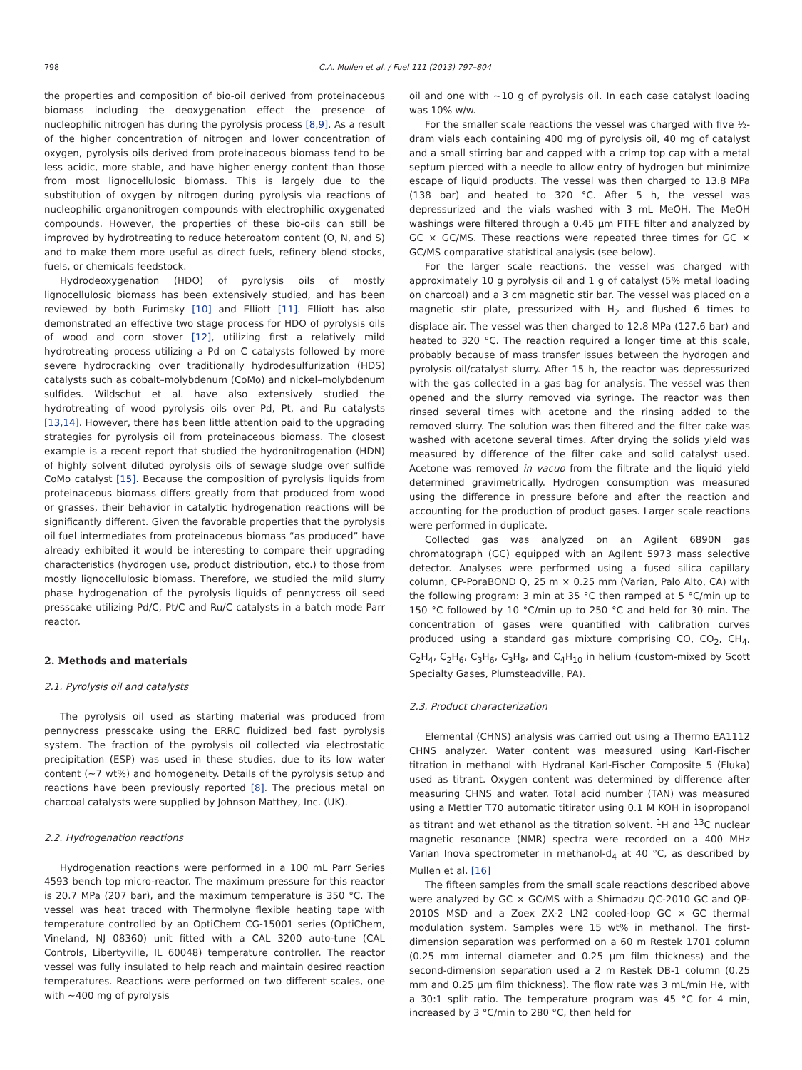798 C.A. Mullen et al. / Fuel 111 (2013) 797–804
the properties and composition of bio-oil derived from proteinaceous biomass including the deoxygenation effect the presence of nucleophilic nitrogen has during the pyrolysis process [8,9]. As a result of the higher concentration of nitrogen and lower concentration of oxygen, pyrolysis oils derived from proteinaceous biomass tend to be less acidic, more stable, and have higher energy content than those from most lignocellulosic biomass. This is largely due to the substitution of oxygen by nitrogen during pyrolysis via reactions of nucleophilic organonitrogen compounds with electrophilic oxygenated compounds. However, the properties of these bio-oils can still be improved by hydrotreating to reduce heteroatom content (O, N, and S) and to make them more useful as direct fuels, refinery blend stocks, fuels, or chemicals feedstock.
Hydrodeoxygenation (HDO) of pyrolysis oils of mostly lignocellulosic biomass has been extensively studied, and has been reviewed by both Furimsky [10] and Elliott [11]. Elliott has also demonstrated an effective two stage process for HDO of pyrolysis oils of wood and corn stover [12], utilizing first a relatively mild hydrotreating process utilizing a Pd on C catalysts followed by more severe hydrocracking over traditionally hydrodesulfurization (HDS) catalysts such as cobalt–molybdenum (CoMo) and nickel–molybdenum sulfides. Wildschut et al. have also extensively studied the hydrotreating of wood pyrolysis oils over Pd, Pt, and Ru catalysts [13,14]. However, there has been little attention paid to the upgrading strategies for pyrolysis oil from proteinaceous biomass. The closest example is a recent report that studied the hydronitrogenation (HDN) of highly solvent diluted pyrolysis oils of sewage sludge over sulfide CoMo catalyst [15]. Because the composition of pyrolysis liquids from proteinaceous biomass differs greatly from that produced from wood or grasses, their behavior in catalytic hydrogenation reactions will be significantly different. Given the favorable properties that the pyrolysis oil fuel intermediates from proteinaceous biomass “as produced” have already exhibited it would be interesting to compare their upgrading characteristics (hydrogen use, product distribution, etc.) to those from mostly lignocellulosic biomass. Therefore, we studied the mild slurry phase hydrogenation of the pyrolysis liquids of pennycress oil seed presscake utilizing Pd/C, Pt/C and Ru/C catalysts in a batch mode Parr reactor.
2. Methods and materials
2.1. Pyrolysis oil and catalysts
The pyrolysis oil used as starting material was produced from pennycress presscake using the ERRC fluidized bed fast pyrolysis system. The fraction of the pyrolysis oil collected via electrostatic precipitation (ESP) was used in these studies, due to its low water content (∼7 wt%) and homogeneity. Details of the pyrolysis setup and reactions have been previously reported [8]. The precious metal on charcoal catalysts were supplied by Johnson Matthey, Inc. (UK).
2.2. Hydrogenation reactions
Hydrogenation reactions were performed in a 100 mL Parr Series 4593 bench top micro-reactor. The maximum pressure for this reactor is 20.7 MPa (207 bar), and the maximum temperature is 350 °C. The vessel was heat traced with Thermolyne flexible heating tape with temperature controlled by an OptiChem CG-15001 series (OptiChem, Vineland, NJ 08360) unit fitted with a CAL 3200 auto-tune (CAL Controls, Libertyville, IL 60048) temperature controller. The reactor vessel was fully insulated to help reach and maintain desired reaction temperatures. Reactions were performed on two different scales, one with ∼400 mg of pyrolysis
oil and one with ∼10 g of pyrolysis oil. In each case catalyst loading was 10% w/w.
For the smaller scale reactions the vessel was charged with five ½-dram vials each containing 400 mg of pyrolysis oil, 40 mg of catalyst and a small stirring bar and capped with a crimp top cap with a metal septum pierced with a needle to allow entry of hydrogen but minimize escape of liquid products. The vessel was then charged to 13.8 MPa (138 bar) and heated to 320 °C. After 5 h, the vessel was depressurized and the vials washed with 3 mL MeOH. The MeOH washings were filtered through a 0.45 μm PTFE filter and analyzed by GC × GC/MS. These reactions were repeated three times for GC × GC/MS comparative statistical analysis (see below).
For the larger scale reactions, the vessel was charged with approximately 10 g pyrolysis oil and 1 g of catalyst (5% metal loading on charcoal) and a 3 cm magnetic stir bar. The vessel was placed on a magnetic stir plate, pressurized with H<sub>2</sub> and flushed 6 times to displace air. The vessel was then charged to 12.8 MPa (127.6 bar) and heated to 320 °C. The reaction required a longer time at this scale, probably because of mass transfer issues between the hydrogen and pyrolysis oil/catalyst slurry. After 15 h, the reactor was depressurized with the gas collected in a gas bag for analysis. The vessel was then opened and the slurry removed via syringe. The reactor was then rinsed several times with acetone and the rinsing added to the removed slurry. The solution was then filtered and the filter cake was washed with acetone several times. After drying the solids yield was measured by difference of the filter cake and solid catalyst used. Acetone was removed in vacuo from the filtrate and the liquid yield determined gravimetrically. Hydrogen consumption was measured using the difference in pressure before and after the reaction and accounting for the production of product gases. Larger scale reactions were performed in duplicate.
Collected gas was analyzed on an Agilent 6890N gas chromatograph (GC) equipped with an Agilent 5973 mass selective detector. Analyses were performed using a fused silica capillary column, CP-PoraBOND Q, 25 m × 0.25 mm (Varian, Palo Alto, CA) with the following program: 3 min at 35 °C then ramped at 5 °C/min up to 150 °C followed by 10 °C/min up to 250 °C and held for 30 min. The concentration of gases were quantified with calibration curves produced using a standard gas mixture comprising CO, CO<sub>2</sub>, CH<sub>4</sub>, C<sub>2</sub>H<sub>4</sub>, C<sub>2</sub>H<sub>6</sub>, C<sub>3</sub>H<sub>6</sub>, C<sub>3</sub>H<sub>8</sub>, and C<sub>4</sub>H<sub>10</sub> in helium (custom-mixed by Scott Specialty Gases, Plumsteadville, PA).
2.3. Product characterization
Elemental (CHNS) analysis was carried out using a Thermo EA1112 CHNS analyzer. Water content was measured using Karl-Fischer titration in methanol with Hydranal Karl-Fischer Composite 5 (Fluka) used as titrant. Oxygen content was determined by difference after measuring CHNS and water. Total acid number (TAN) was measured using a Mettler T70 automatic titirator using 0.1 M KOH in isopropanol as titrant and wet ethanol as the titration solvent. <sup>1</sup>H and <sup>13</sup>C nuclear magnetic resonance (NMR) spectra were recorded on a 400 MHz Varian Inova spectrometer in methanol-d<sub>4</sub> at 40 °C, as described by Mullen et al. [16]
The fifteen samples from the small scale reactions described above were analyzed by GC × GC/MS with a Shimadzu QC-2010 GC and QP-2010S MSD and a Zoex ZX-2 LN2 cooled-loop GC × GC thermal modulation system. Samples were 15 wt% in methanol. The first-dimension separation was performed on a 60 m Restek 1701 column (0.25 mm internal diameter and 0.25 μm film thickness) and the second-dimension separation used a 2 m Restek DB-1 column (0.25 mm and 0.25 μm film thickness). The flow rate was 3 mL/min He, with a 30:1 split ratio. The temperature program was 45 °C for 4 min, increased by 3 °C/min to 280 °C, then held for